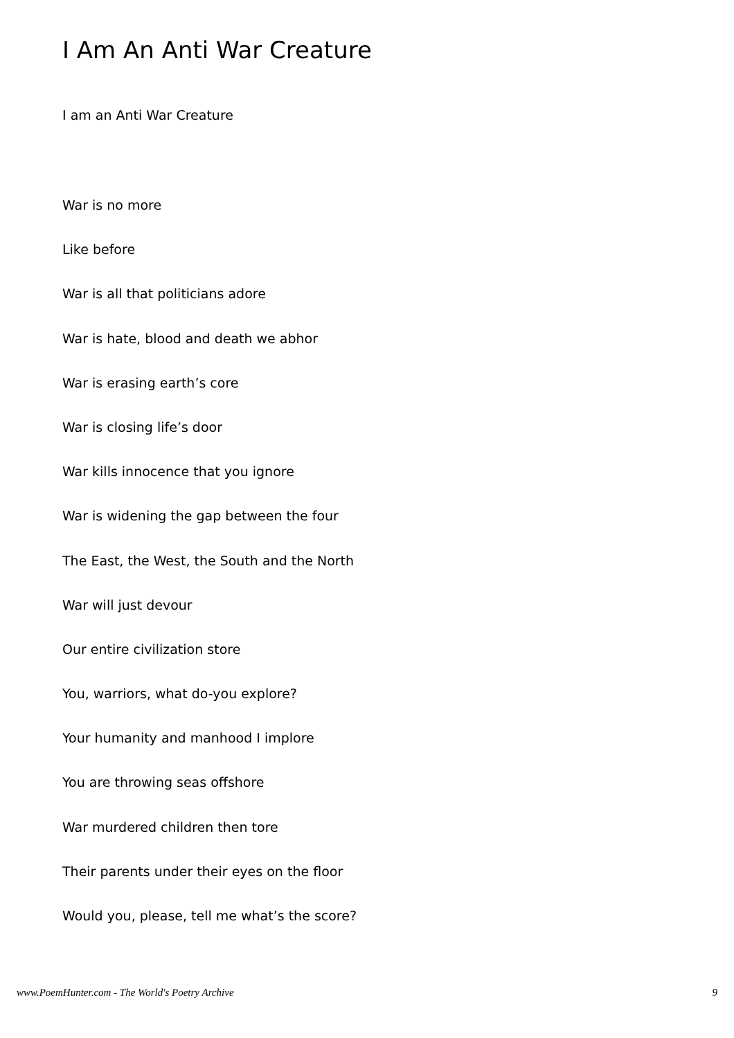I Am An Anti War Creature
I am an Anti War Creature
War is no more
Like before
War is all that politicians adore
War is hate, blood and death we abhor
War is erasing earth’s core
War is closing life’s door
War kills innocence that you ignore
War is widening the gap between the four
The East, the West, the South and the North
War will just devour
Our entire civilization store
You, warriors, what do-you explore?
Your humanity and manhood I implore
You are throwing seas offshore
War murdered children then tore
Their parents under their eyes on the floor
Would you, please, tell me what’s the score?
www.PoemHunter.com - The World's Poetry Archive 9